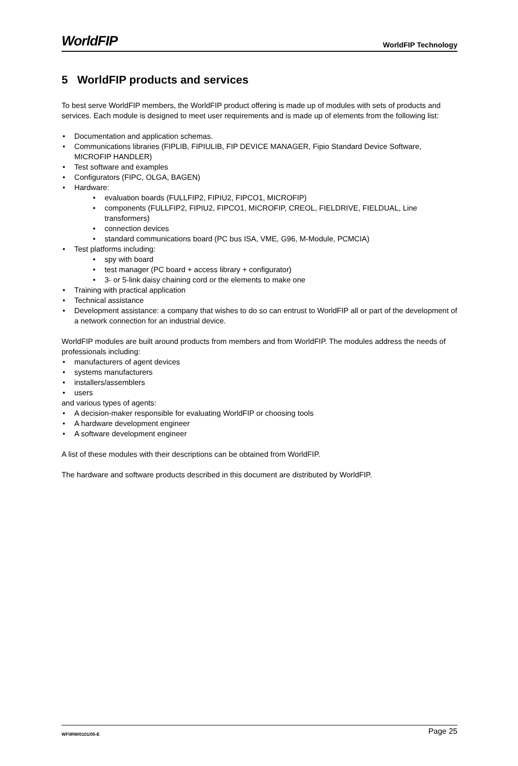WorldFIP WorldFIP Technology
5 WorldFIP products and services
To best serve WorldFIP members, the WorldFIP product offering is made up of modules with sets of products and services. Each module is designed to meet user requirements and is made up of elements from the following list:
• Documentation and application schemas.
• Communications libraries (FIPLIB, FIPIULIB, FIP DEVICE MANAGER, Fipio Standard Device Software, MICROFIP HANDLER)
• Test software and examples
• Configurators (FIPC, OLGA, BAGEN)
• Hardware:
• evaluation boards (FULLFIP2, FIPIU2, FIPCO1, MICROFIP)
• components (FULLFIP2, FIPIU2, FIPCO1, MICROFIP, CREOL, FIELDRIVE, FIELDUAL, Line transformers)
• connection devices
• standard communications board (PC bus ISA, VME, G96, M-Module, PCMCIA)
• Test platforms including:
• spy with board
• test manager (PC board + access library + configurator)
• 3- or 5-link daisy chaining cord or the elements to make one
• Training with practical application
• Technical assistance
• Development assistance: a company that wishes to do so can entrust to WorldFIP all or part of the development of a network connection for an industrial device.
WorldFIP modules are built around products from members and from WorldFIP. The modules address the needs of professionals including:
• manufacturers of agent devices
• systems manufacturers
• installers/assemblers
• users
and various types of agents:
• A decision-maker responsible for evaluating WorldFIP or choosing tools
• A hardware development engineer
• A software development engineer
A list of these modules with their descriptions can be obtained from WorldFIP.
The hardware and software products described in this document are distributed by WorldFIP.
WF\IRW/0101/05-E Page 25